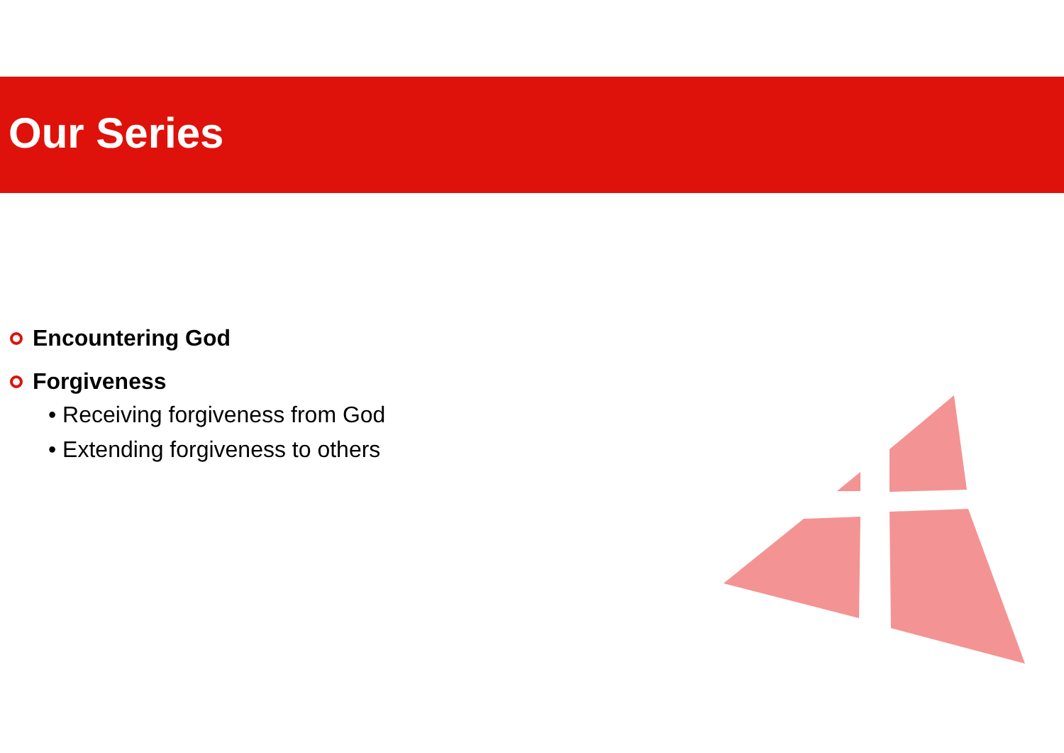Our Series
Encountering God
Forgiveness
• Receiving forgiveness from God
• Extending forgiveness to others